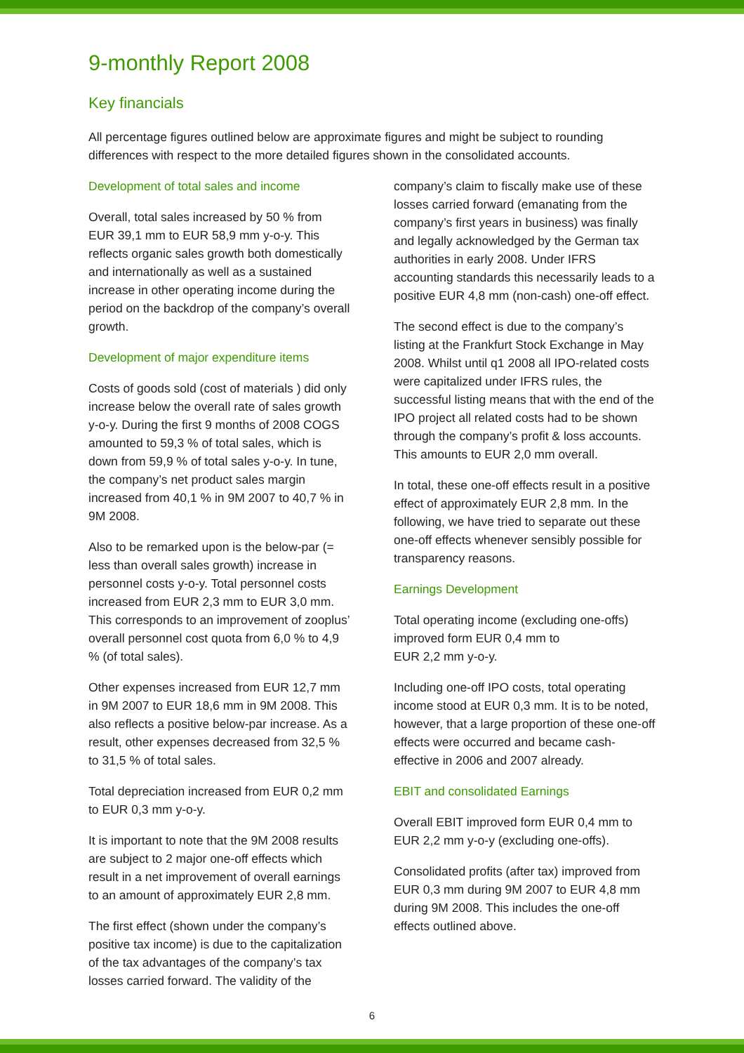9-monthly Report 2008
Key financials
All percentage figures outlined below are approximate figures and might be subject to rounding differences with respect to the more detailed figures shown in the consolidated accounts.
Development of total sales and income
Overall, total sales increased by 50 % from EUR 39,1 mm to EUR 58,9 mm y-o-y. This reflects organic sales growth both domestically and internationally as well as a sustained increase in other operating income during the period on the backdrop of the company’s overall growth.
Development of major expenditure items
Costs of goods sold (cost of materials ) did only increase below the overall rate of sales growth y-o-y. During the first 9 months of 2008 COGS amounted to 59,3 % of total sales, which is down from 59,9 % of total sales y-o-y. In tune, the company’s net product sales margin increased from 40,1 % in 9M 2007 to 40,7 % in 9M 2008.
Also to be remarked upon is the below-par (= less than overall sales growth) increase in personnel costs y-o-y. Total personnel costs increased from EUR 2,3 mm to EUR 3,0 mm. This corresponds to an improvement of zooplus’ overall personnel cost quota from 6,0 % to 4,9 % (of total sales).
Other expenses increased from EUR 12,7 mm in 9M 2007 to EUR 18,6 mm in 9M 2008. This also reflects a positive below-par increase. As a result, other expenses decreased from 32,5 % to 31,5 % of total sales.
Total depreciation increased from EUR 0,2 mm to EUR 0,3 mm y-o-y.
It is important to note that the 9M 2008 results are subject to 2 major one-off effects which result in a net improvement of overall earnings to an amount of approximately EUR 2,8 mm.
The first effect (shown under the company’s positive tax income) is due to the capitalization of the tax advantages of the company’s tax losses carried forward. The validity of the
company’s claim to fiscally make use of these losses carried forward (emanating from the company’s first years in business) was finally and legally acknowledged by the German tax authorities in early 2008. Under IFRS accounting standards this necessarily leads to a positive EUR 4,8 mm (non-cash) one-off effect.
The second effect is due to the company’s listing at the Frankfurt Stock Exchange in May 2008. Whilst until q1 2008 all IPO-related costs were capitalized under IFRS rules, the successful listing means that with the end of the IPO project all related costs had to be shown through the company’s profit & loss accounts. This amounts to EUR 2,0 mm overall.
In total, these one-off effects result in a positive effect of approximately EUR 2,8 mm. In the following, we have tried to separate out these one-off effects whenever sensibly possible for transparency reasons.
Earnings Development
Total operating income (excluding one-offs) improved form EUR 0,4 mm to
EUR 2,2 mm y-o-y.
Including one-off IPO costs, total operating income stood at EUR 0,3 mm. It is to be noted, however, that a large proportion of these one-off effects were occurred and became cash-effective in 2006 and 2007 already.
EBIT and consolidated Earnings
Overall EBIT improved form EUR 0,4 mm to EUR 2,2 mm y-o-y (excluding one-offs).
Consolidated profits (after tax) improved from EUR 0,3 mm during 9M 2007 to EUR 4,8 mm during 9M 2008. This includes the one-off effects outlined above.
6